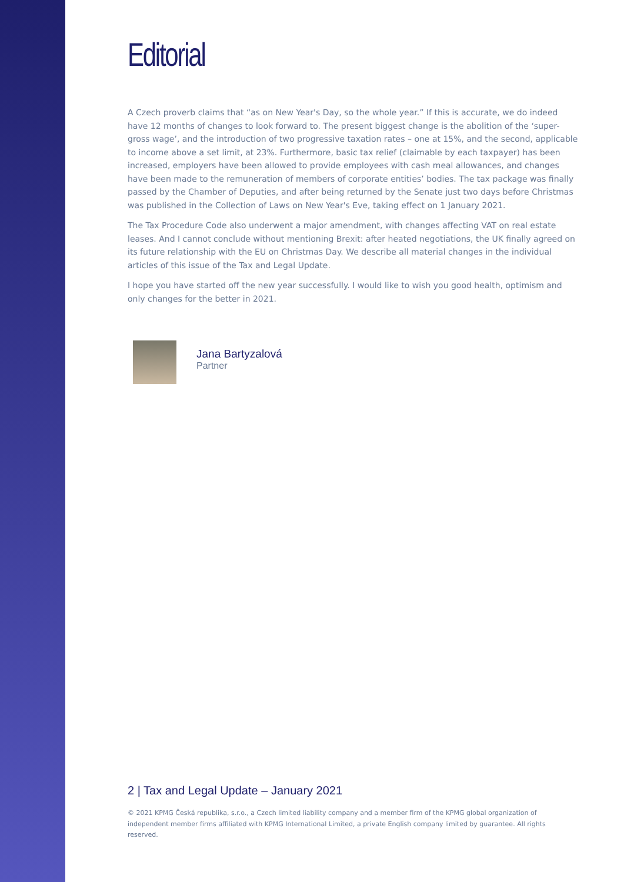Editorial
A Czech proverb claims that “as on New Year's Day, so the whole year.” If this is accurate, we do indeed have 12 months of changes to look forward to. The present biggest change is the abolition of the ‘super-gross wage’, and the introduction of two progressive taxation rates – one at 15%, and the second, applicable to income above a set limit, at 23%. Furthermore, basic tax relief (claimable by each taxpayer) has been increased, employers have been allowed to provide employees with cash meal allowances, and changes have been made to the remuneration of members of corporate entities’ bodies. The tax package was finally passed by the Chamber of Deputies, and after being returned by the Senate just two days before Christmas was published in the Collection of Laws on New Year's Eve, taking effect on 1 January 2021.
The Tax Procedure Code also underwent a major amendment, with changes affecting VAT on real estate leases. And I cannot conclude without mentioning Brexit: after heated negotiations, the UK finally agreed on its future relationship with the EU on Christmas Day. We describe all material changes in the individual articles of this issue of the Tax and Legal Update.
I hope you have started off the new year successfully. I would like to wish you good health, optimism and only changes for the better in 2021.
Jana Bartyzalová
Partner
2 | Tax and Legal Update – January 2021
© 2021 KPMG Česká republika, s.r.o., a Czech limited liability company and a member firm of the KPMG global organization of independent member firms affiliated with KPMG International Limited, a private English company limited by guarantee. All rights reserved.